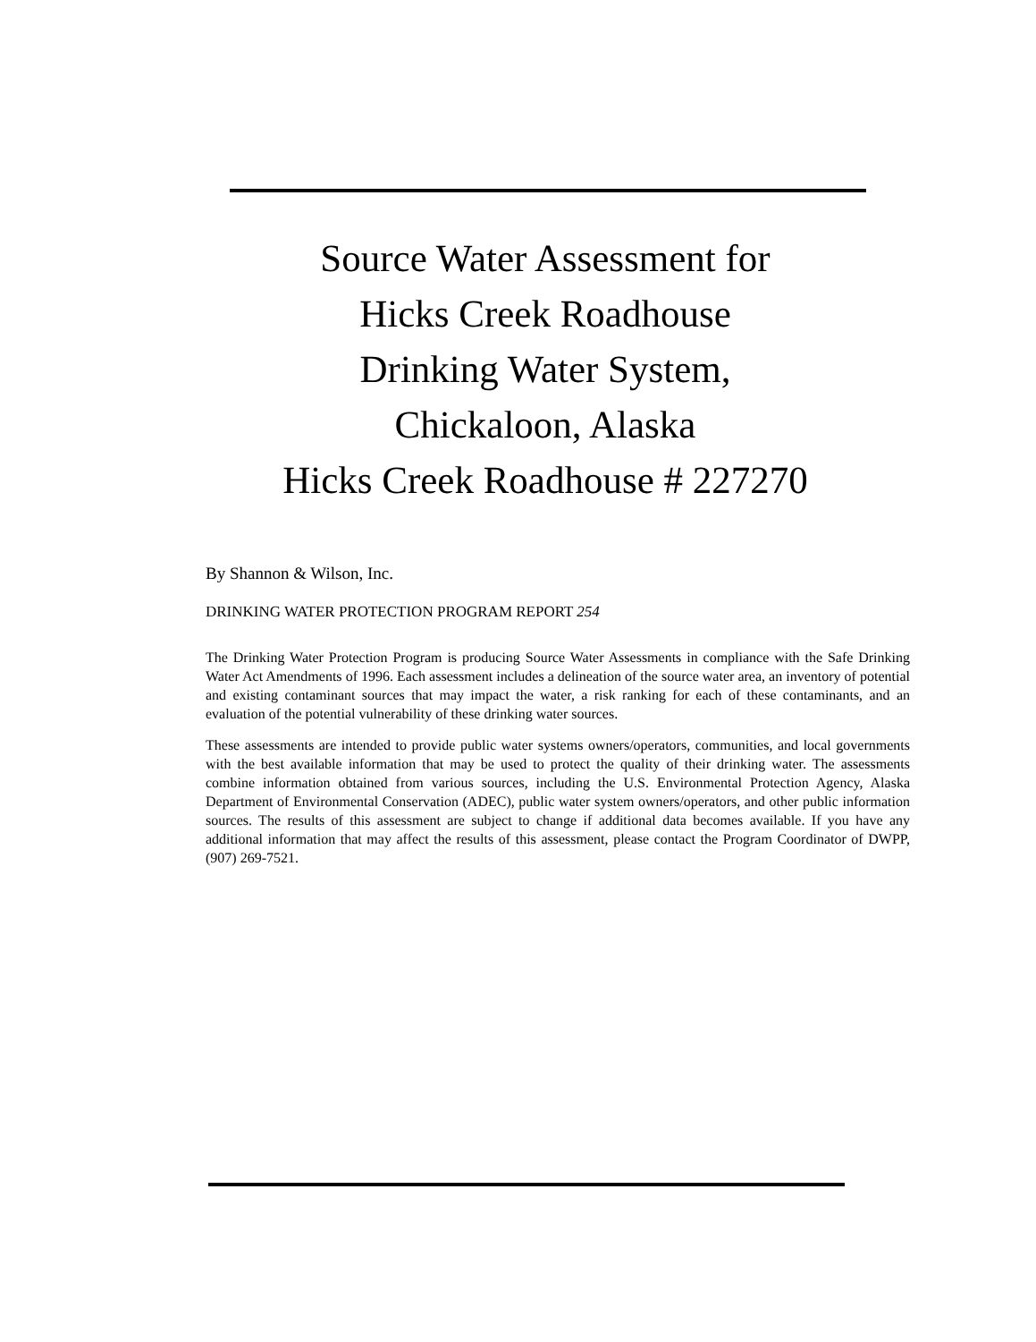Source Water Assessment for
Hicks Creek Roadhouse
Drinking Water System,
Chickaloon, Alaska
Hicks Creek Roadhouse # 227270
By Shannon & Wilson, Inc.
DRINKING WATER PROTECTION PROGRAM REPORT 254
The Drinking Water Protection Program is producing Source Water Assessments in compliance with the Safe Drinking Water Act Amendments of 1996. Each assessment includes a delineation of the source water area, an inventory of potential and existing contaminant sources that may impact the water, a risk ranking for each of these contaminants, and an evaluation of the potential vulnerability of these drinking water sources.
These assessments are intended to provide public water systems owners/operators, communities, and local governments with the best available information that may be used to protect the quality of their drinking water. The assessments combine information obtained from various sources, including the U.S. Environmental Protection Agency, Alaska Department of Environmental Conservation (ADEC), public water system owners/operators, and other public information sources. The results of this assessment are subject to change if additional data becomes available. If you have any additional information that may affect the results of this assessment, please contact the Program Coordinator of DWPP, (907) 269-7521.